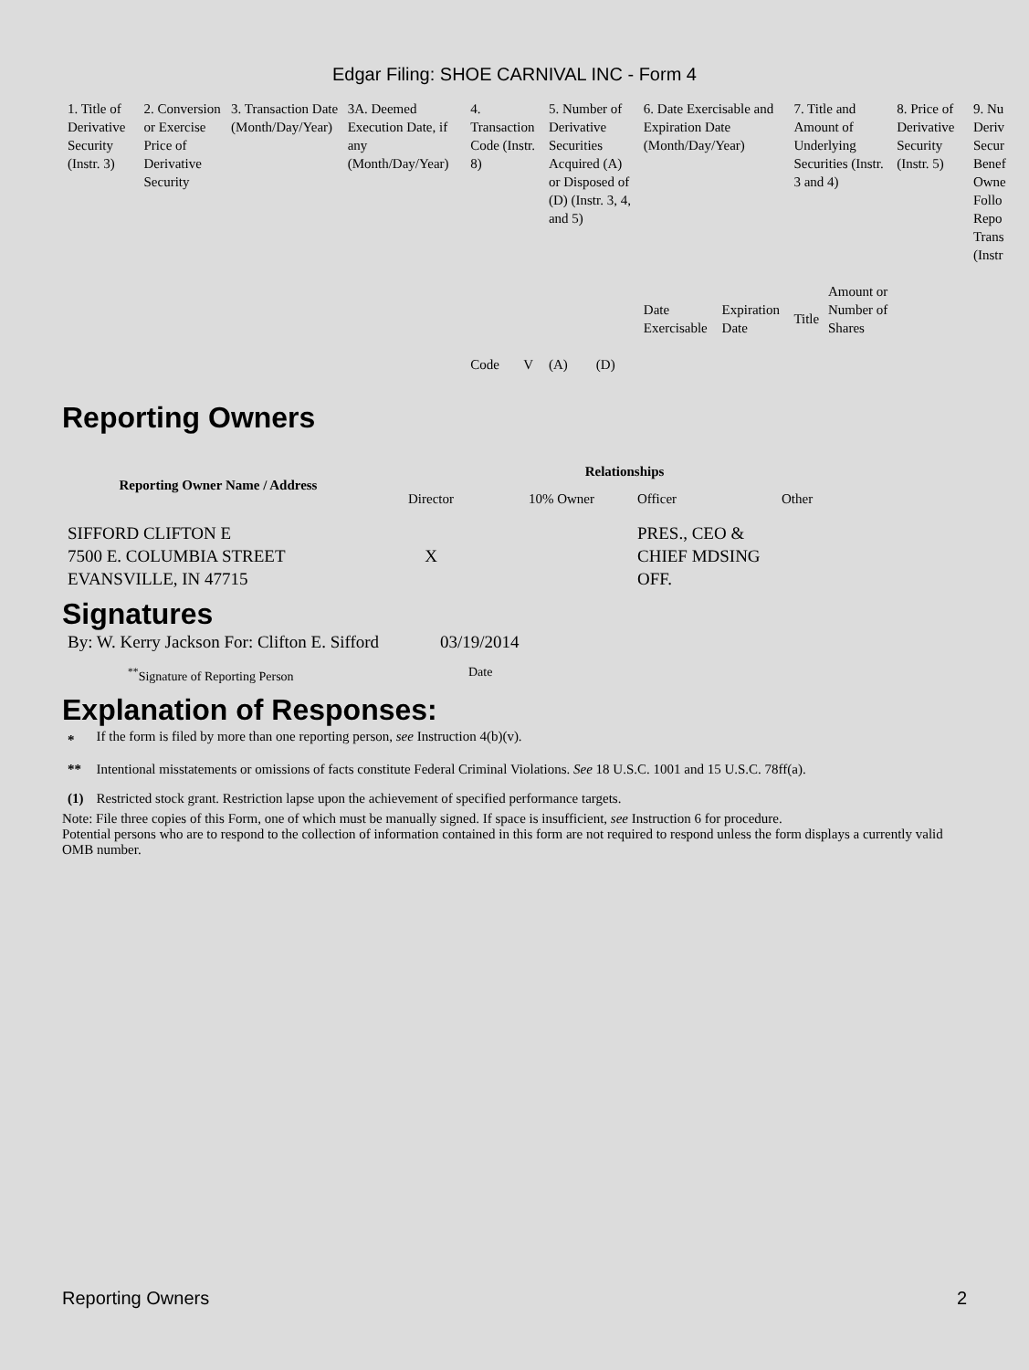Edgar Filing: SHOE CARNIVAL INC - Form 4
| 1. Title of Derivative Security (Instr. 3) | 2. Conversion or Exercise Price of Derivative Security | 3. Transaction Date (Month/Day/Year) | 3A. Deemed Execution Date, if any (Month/Day/Year) | 4. Transaction Code (Instr. 8) | | 5. Number of Derivative Securities Acquired (A) or Disposed of (D) (Instr. 3, 4, and 5) | | 6. Date Exercisable and Expiration Date (Month/Day/Year) | | 7. Title and Amount of Underlying Securities (Instr. 3 and 4) | | 8. Price of Derivative Security (Instr. 5) | 9. Nu Deriv Secur Benef Owne Follo Repo Trans (Instr |
| --- | --- | --- | --- | --- | --- | --- | --- | --- | --- | --- | --- | --- | --- |
| | | | | Code | V | (A) | (D) | Date Exercisable | Expiration Date | Title | Amount or Number of Shares | | |
Reporting Owners
| Reporting Owner Name / Address | Relationships | | | |
| --- | --- | --- | --- | --- |
| | Director | 10% Owner | Officer | Other |
| SIFFORD CLIFTON E 7500 E. COLUMBIA STREET EVANSVILLE, IN 47715 | X | | PRES., CEO & CHIEF MDSING OFF. | |
Signatures
| By: W. Kerry Jackson For: Clifton E. Sifford | 03/19/2014 |
| <sup>**</sup> Signature of Reporting Person | Date |
Explanation of Responses:
| * | If the form is filed by more than one reporting person, see Instruction 4(b)(v). |
| ** | Intentional misstatements or omissions of facts constitute Federal Criminal Violations. See 18 U.S.C. 1001 and 15 U.S.C. 78ff(a). |
| (1) | Restricted stock grant. Restriction lapse upon the achievement of specified performance targets. |
Note: File three copies of this Form, one of which must be manually signed. If space is insufficient, see Instruction 6 for procedure.
Potential persons who are to respond to the collection of information contained in this form are not required to respond unless the form displays a currently valid OMB number.
Reporting Owners 2